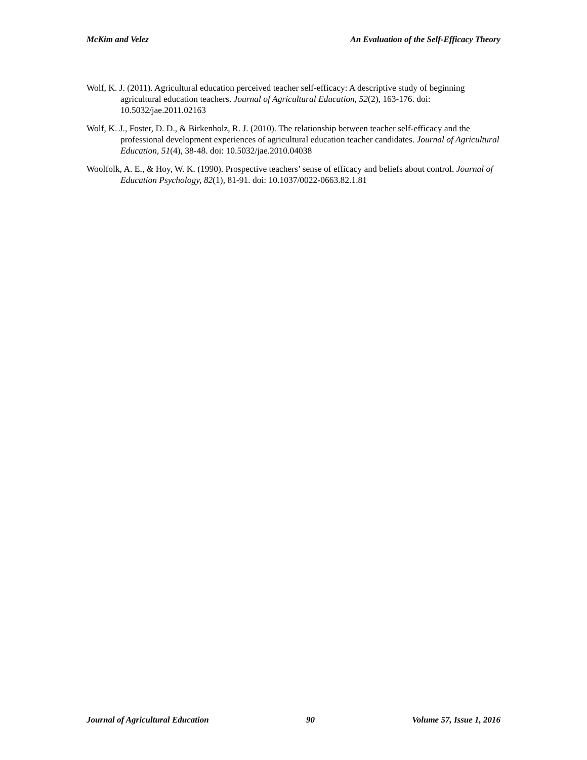McKim and Velez An Evaluation of the Self-Efficacy Theory
Wolf, K. J. (2011). Agricultural education perceived teacher self-efficacy: A descriptive study of beginning agricultural education teachers. Journal of Agricultural Education, 52(2), 163-176. doi: 10.5032/jae.2011.02163
Wolf, K. J., Foster, D. D., & Birkenholz, R. J. (2010). The relationship between teacher self-efficacy and the professional development experiences of agricultural education teacher candidates. Journal of Agricultural Education, 51(4), 38-48. doi: 10.5032/jae.2010.04038
Woolfolk, A. E., & Hoy, W. K. (1990). Prospective teachers’ sense of efficacy and beliefs about control. Journal of Education Psychology, 82(1), 81-91. doi: 10.1037/0022-0663.82.1.81
Journal of Agricultural Education 90 Volume 57, Issue 1, 2016